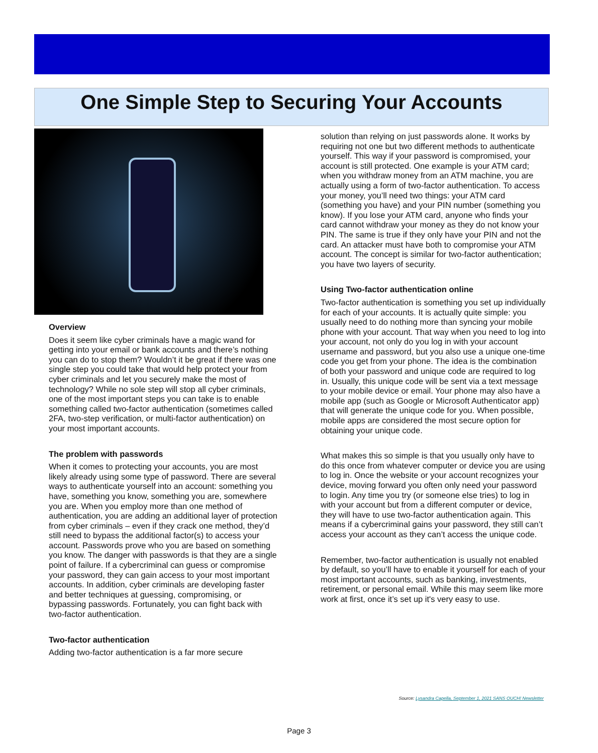One Simple Step to Securing Your Accounts
Overview
Does it seem like cyber criminals have a magic wand for getting into your email or bank accounts and there’s nothing you can do to stop them? Wouldn’t it be great if there was one single step you could take that would help protect your from cyber criminals and let you securely make the most of technology? While no sole step will stop all cyber criminals, one of the most important steps you can take is to enable something called two-factor authentication (sometimes called 2FA, two-step verification, or multi-factor authentication) on your most important accounts.
The problem with passwords
When it comes to protecting your accounts, you are most likely already using some type of password. There are several ways to authenticate yourself into an account: something you have, something you know, something you are, somewhere you are. When you employ more than one method of authentication, you are adding an additional layer of protection from cyber criminals – even if they crack one method, they’d still need to bypass the additional factor(s) to access your account. Passwords prove who you are based on something you know. The danger with passwords is that they are a single point of failure. If a cybercriminal can guess or compromise your password, they can gain access to your most important accounts. In addition, cyber criminals are developing faster and better techniques at guessing, compromising, or bypassing passwords. Fortunately, you can fight back with two-factor authentication.
Two-factor authentication
Adding two-factor authentication is a far more secure
solution than relying on just passwords alone. It works by requiring not one but two different methods to authenticate yourself. This way if your password is compromised, your account is still protected. One example is your ATM card; when you withdraw money from an ATM machine, you are actually using a form of two-factor authentication. To access your money, you’ll need two things: your ATM card (something you have) and your PIN number (something you know). If you lose your ATM card, anyone who finds your card cannot withdraw your money as they do not know your PIN. The same is true if they only have your PIN and not the card. An attacker must have both to compromise your ATM account. The concept is similar for two-factor authentication; you have two layers of security.
Using Two-factor authentication online
Two-factor authentication is something you set up individually for each of your accounts. It is actually quite simple: you usually need to do nothing more than syncing your mobile phone with your account. That way when you need to log into your account, not only do you log in with your account username and password, but you also use a unique one-time code you get from your phone. The idea is the combination of both your password and unique code are required to log in. Usually, this unique code will be sent via a text message to your mobile device or email. Your phone may also have a mobile app (such as Google or Microsoft Authenticator app) that will generate the unique code for you. When possible, mobile apps are considered the most secure option for obtaining your unique code.
What makes this so simple is that you usually only have to do this once from whatever computer or device you are using to log in. Once the website or your account recognizes your device, moving forward you often only need your password to login. Any time you try (or someone else tries) to log in with your account but from a different computer or device, they will have to use two-factor authentication again. This means if a cybercriminal gains your password, they still can’t access your account as they can’t access the unique code.
Remember, two-factor authentication is usually not enabled by default, so you’ll have to enable it yourself for each of your most important accounts, such as banking, investments, retirement, or personal email. While this may seem like more work at first, once it’s set up it's very easy to use.
Source: Lysandra Capella, September 1, 2021 SANS OUCH! Newsletter
Page 3